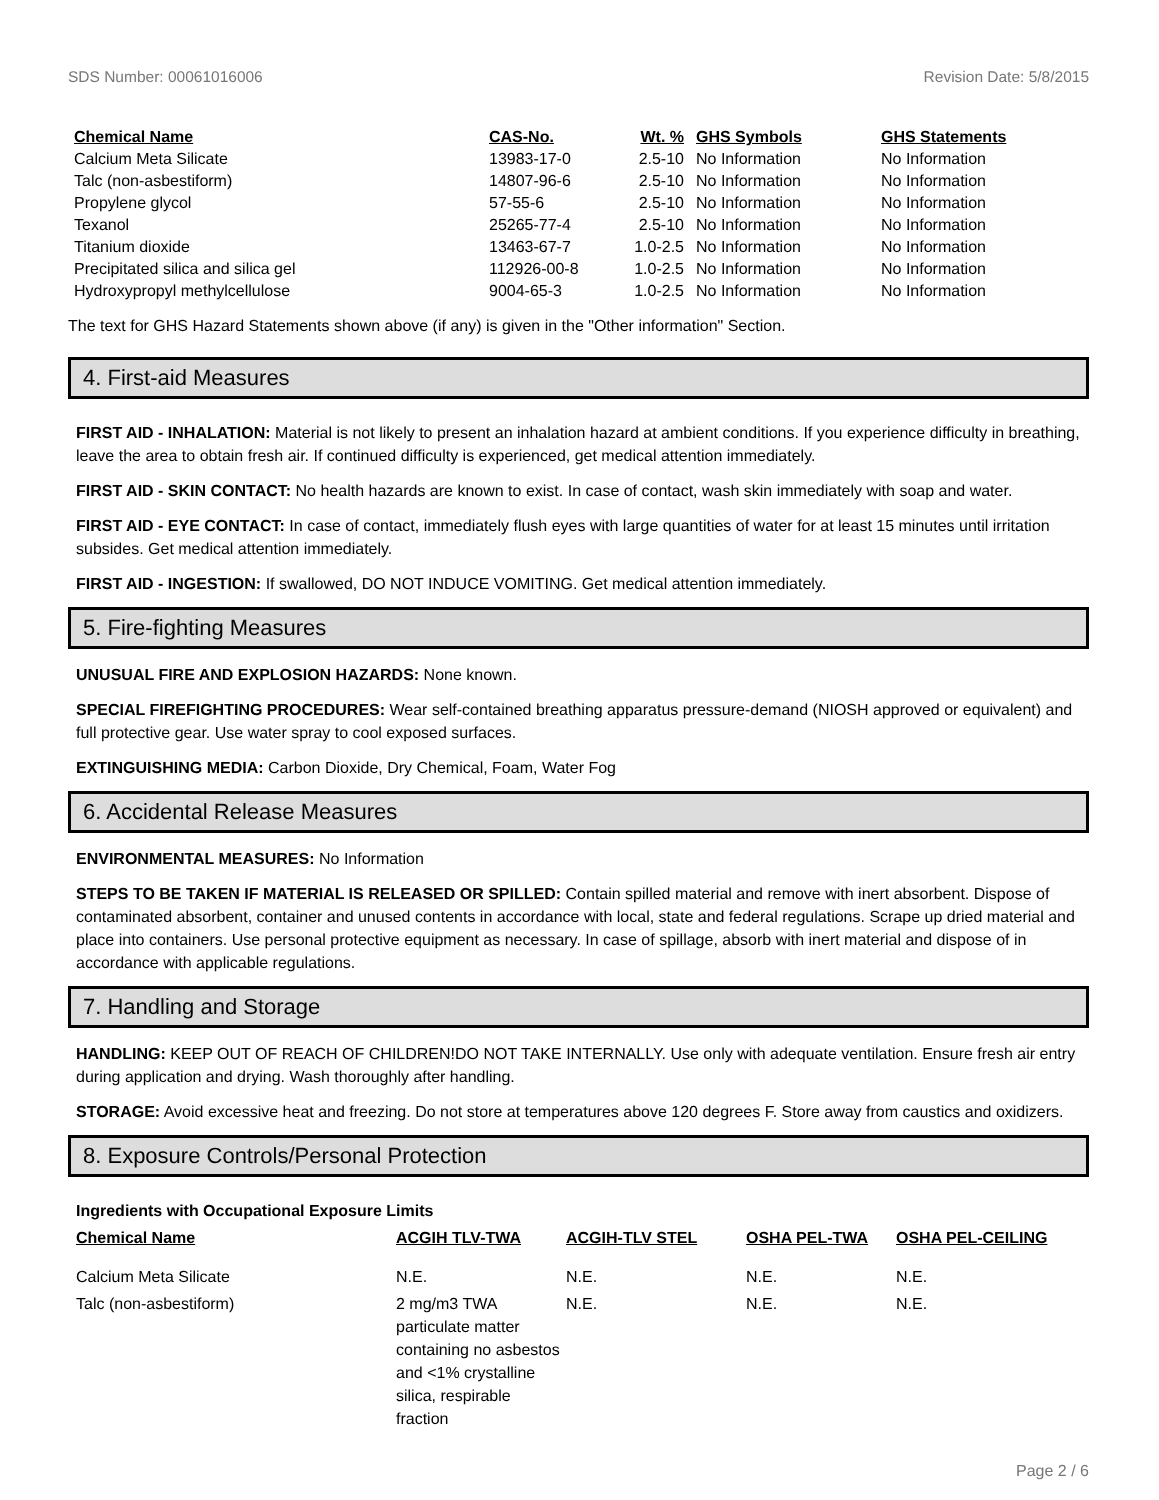SDS Number: 00061016006 Revision Date: 5/8/2015
| Chemical Name | CAS-No. | Wt. % | GHS Symbols | GHS Statements |
| --- | --- | --- | --- | --- |
| Calcium Meta Silicate | 13983-17-0 | 2.5-10 | No Information | No Information |
| Talc (non-asbestiform) | 14807-96-6 | 2.5-10 | No Information | No Information |
| Propylene glycol | 57-55-6 | 2.5-10 | No Information | No Information |
| Texanol | 25265-77-4 | 2.5-10 | No Information | No Information |
| Titanium dioxide | 13463-67-7 | 1.0-2.5 | No Information | No Information |
| Precipitated silica and silica gel | 112926-00-8 | 1.0-2.5 | No Information | No Information |
| Hydroxypropyl methylcellulose | 9004-65-3 | 1.0-2.5 | No Information | No Information |
The text for GHS Hazard Statements shown above (if any) is given in the "Other information" Section.
4. First-aid Measures
FIRST AID - INHALATION: Material is not likely to present an inhalation hazard at ambient conditions. If you experience difficulty in breathing, leave the area to obtain fresh air. If continued difficulty is experienced, get medical attention immediately.
FIRST AID - SKIN CONTACT: No health hazards are known to exist. In case of contact, wash skin immediately with soap and water.
FIRST AID - EYE CONTACT: In case of contact, immediately flush eyes with large quantities of water for at least 15 minutes until irritation subsides. Get medical attention immediately.
FIRST AID - INGESTION: If swallowed, DO NOT INDUCE VOMITING. Get medical attention immediately.
5. Fire-fighting Measures
UNUSUAL FIRE AND EXPLOSION HAZARDS: None known.
SPECIAL FIREFIGHTING PROCEDURES: Wear self-contained breathing apparatus pressure-demand (NIOSH approved or equivalent) and full protective gear. Use water spray to cool exposed surfaces.
EXTINGUISHING MEDIA: Carbon Dioxide, Dry Chemical, Foam, Water Fog
6. Accidental Release Measures
ENVIRONMENTAL MEASURES: No Information
STEPS TO BE TAKEN IF MATERIAL IS RELEASED OR SPILLED: Contain spilled material and remove with inert absorbent. Dispose of contaminated absorbent, container and unused contents in accordance with local, state and federal regulations. Scrape up dried material and place into containers. Use personal protective equipment as necessary. In case of spillage, absorb with inert material and dispose of in accordance with applicable regulations.
7. Handling and Storage
HANDLING: KEEP OUT OF REACH OF CHILDREN!DO NOT TAKE INTERNALLY. Use only with adequate ventilation. Ensure fresh air entry during application and drying. Wash thoroughly after handling.
STORAGE: Avoid excessive heat and freezing. Do not store at temperatures above 120 degrees F. Store away from caustics and oxidizers.
8. Exposure Controls/Personal Protection
Ingredients with Occupational Exposure Limits
| Chemical Name | ACGIH TLV-TWA | ACGIH-TLV STEL | OSHA PEL-TWA | OSHA PEL-CEILING |
| --- | --- | --- | --- | --- |
| Calcium Meta Silicate | N.E. | N.E. | N.E. | N.E. |
| Talc (non-asbestiform) | 2 mg/m3 TWA particulate matter containing no asbestos and <1% crystalline silica, respirable fraction | N.E. | N.E. | N.E. |
Page 2 / 6